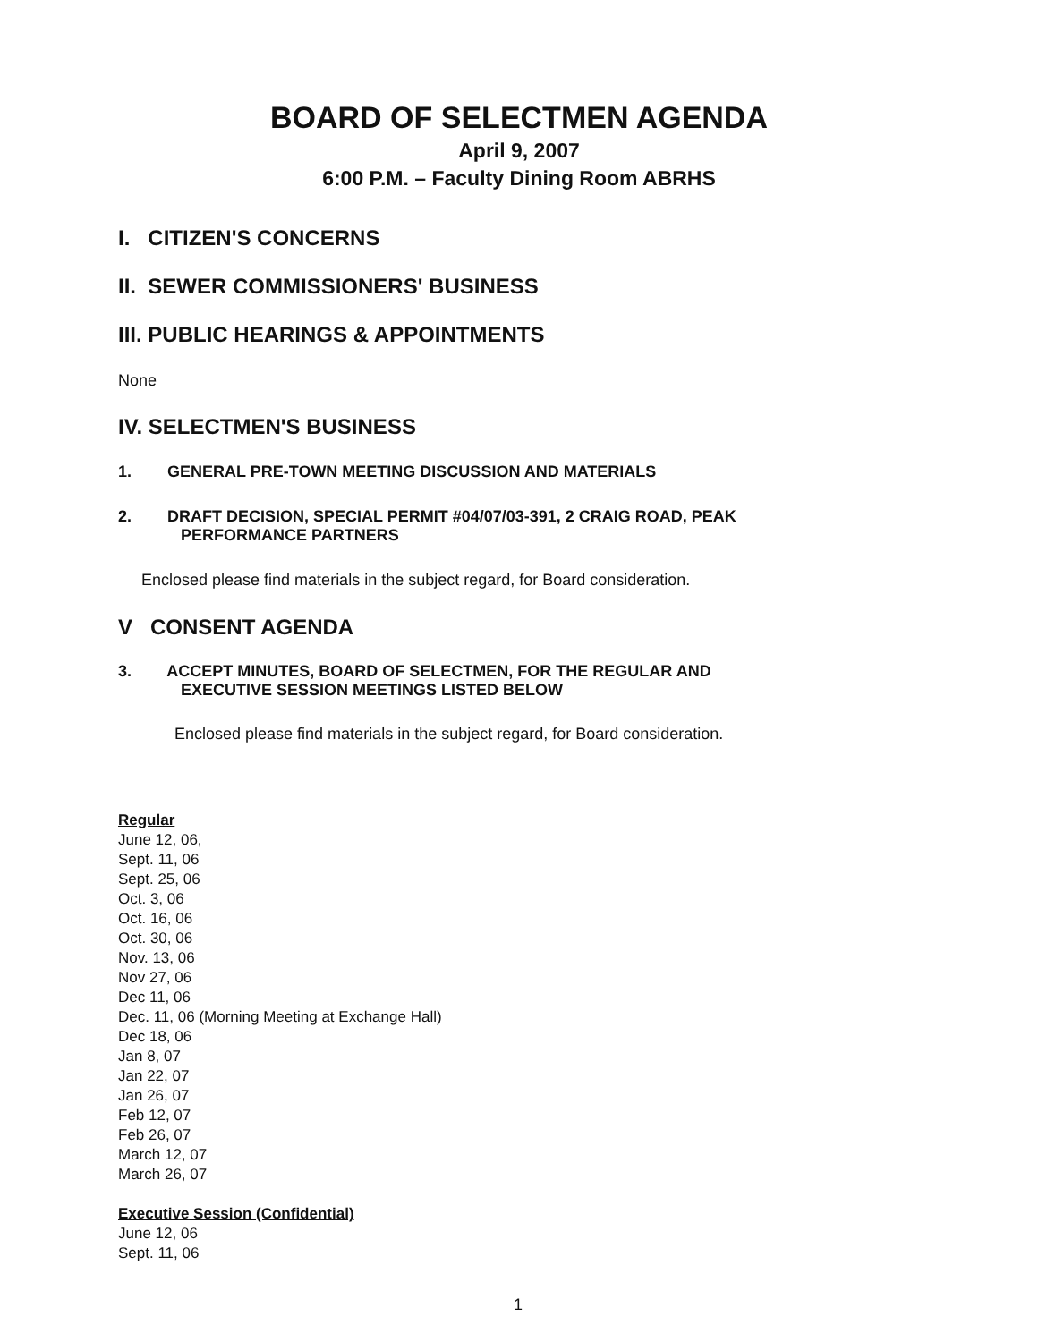BOARD OF SELECTMEN AGENDA
April 9, 2007
6:00 P.M. – Faculty Dining Room ABRHS
I. CITIZEN'S CONCERNS
II. SEWER COMMISSIONERS' BUSINESS
III. PUBLIC HEARINGS & APPOINTMENTS
None
IV. SELECTMEN'S BUSINESS
1. GENERAL PRE-TOWN MEETING DISCUSSION AND MATERIALS
2. DRAFT DECISION, SPECIAL PERMIT #04/07/03-391, 2 CRAIG ROAD, PEAK
PERFORMANCE PARTNERS
Enclosed please find materials in the subject regard, for Board consideration.
V CONSENT AGENDA
3. ACCEPT MINUTES, BOARD OF SELECTMEN, FOR THE REGULAR AND
EXECUTIVE SESSION MEETINGS LISTED BELOW
Enclosed please find materials in the subject regard, for Board consideration.
Regular
June 12, 06,
Sept. 11, 06
Sept. 25, 06
Oct. 3, 06
Oct. 16, 06
Oct. 30, 06
Nov. 13, 06
Nov 27, 06
Dec 11, 06
Dec. 11, 06 (Morning Meeting at Exchange Hall)
Dec 18, 06
Jan 8, 07
Jan 22, 07
Jan 26, 07
Feb 12, 07
Feb 26, 07
March 12, 07
March 26, 07
Executive Session (Confidential)
June 12, 06
Sept. 11, 06
1